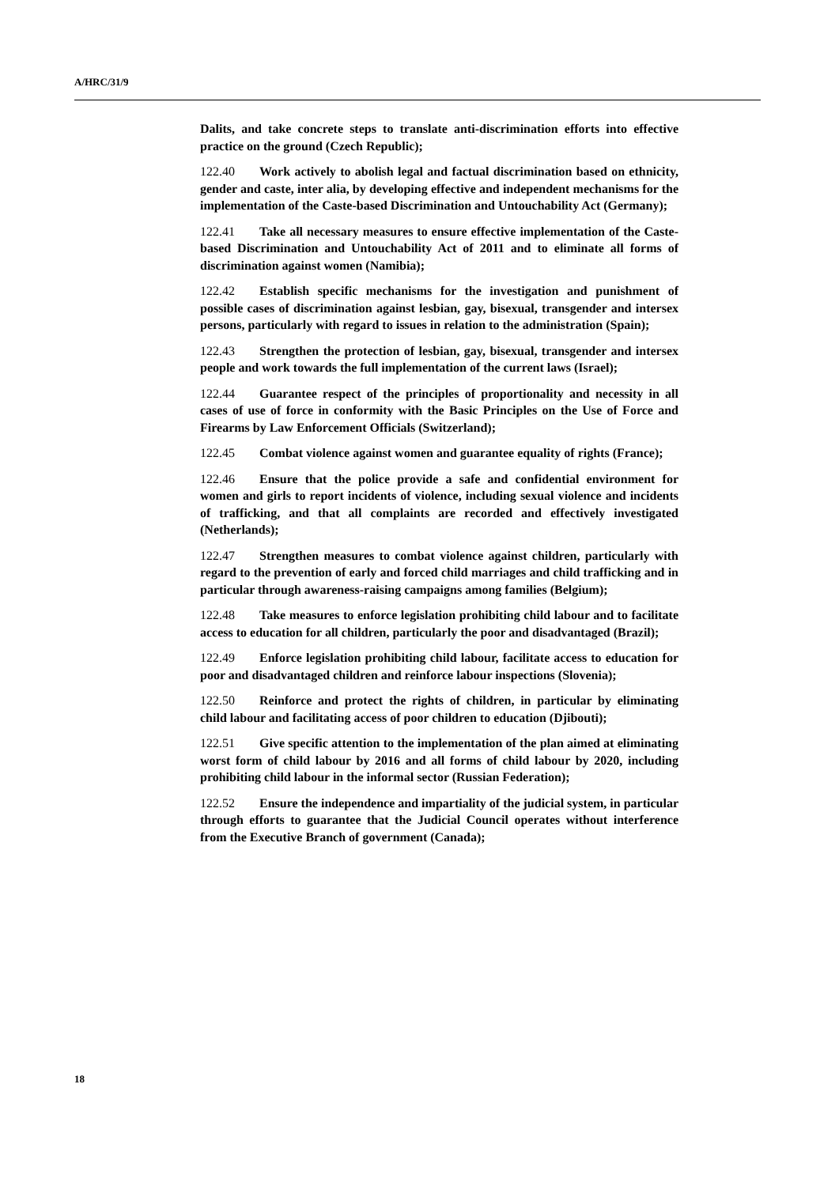A/HRC/31/9
Dalits, and take concrete steps to translate anti-discrimination efforts into effective practice on the ground (Czech Republic);
122.40 Work actively to abolish legal and factual discrimination based on ethnicity, gender and caste, inter alia, by developing effective and independent mechanisms for the implementation of the Caste-based Discrimination and Untouchability Act (Germany);
122.41 Take all necessary measures to ensure effective implementation of the Caste-based Discrimination and Untouchability Act of 2011 and to eliminate all forms of discrimination against women (Namibia);
122.42 Establish specific mechanisms for the investigation and punishment of possible cases of discrimination against lesbian, gay, bisexual, transgender and intersex persons, particularly with regard to issues in relation to the administration (Spain);
122.43 Strengthen the protection of lesbian, gay, bisexual, transgender and intersex people and work towards the full implementation of the current laws (Israel);
122.44 Guarantee respect of the principles of proportionality and necessity in all cases of use of force in conformity with the Basic Principles on the Use of Force and Firearms by Law Enforcement Officials (Switzerland);
122.45 Combat violence against women and guarantee equality of rights (France);
122.46 Ensure that the police provide a safe and confidential environment for women and girls to report incidents of violence, including sexual violence and incidents of trafficking, and that all complaints are recorded and effectively investigated (Netherlands);
122.47 Strengthen measures to combat violence against children, particularly with regard to the prevention of early and forced child marriages and child trafficking and in particular through awareness-raising campaigns among families (Belgium);
122.48 Take measures to enforce legislation prohibiting child labour and to facilitate access to education for all children, particularly the poor and disadvantaged (Brazil);
122.49 Enforce legislation prohibiting child labour, facilitate access to education for poor and disadvantaged children and reinforce labour inspections (Slovenia);
122.50 Reinforce and protect the rights of children, in particular by eliminating child labour and facilitating access of poor children to education (Djibouti);
122.51 Give specific attention to the implementation of the plan aimed at eliminating worst form of child labour by 2016 and all forms of child labour by 2020, including prohibiting child labour in the informal sector (Russian Federation);
122.52 Ensure the independence and impartiality of the judicial system, in particular through efforts to guarantee that the Judicial Council operates without interference from the Executive Branch of government (Canada);
18